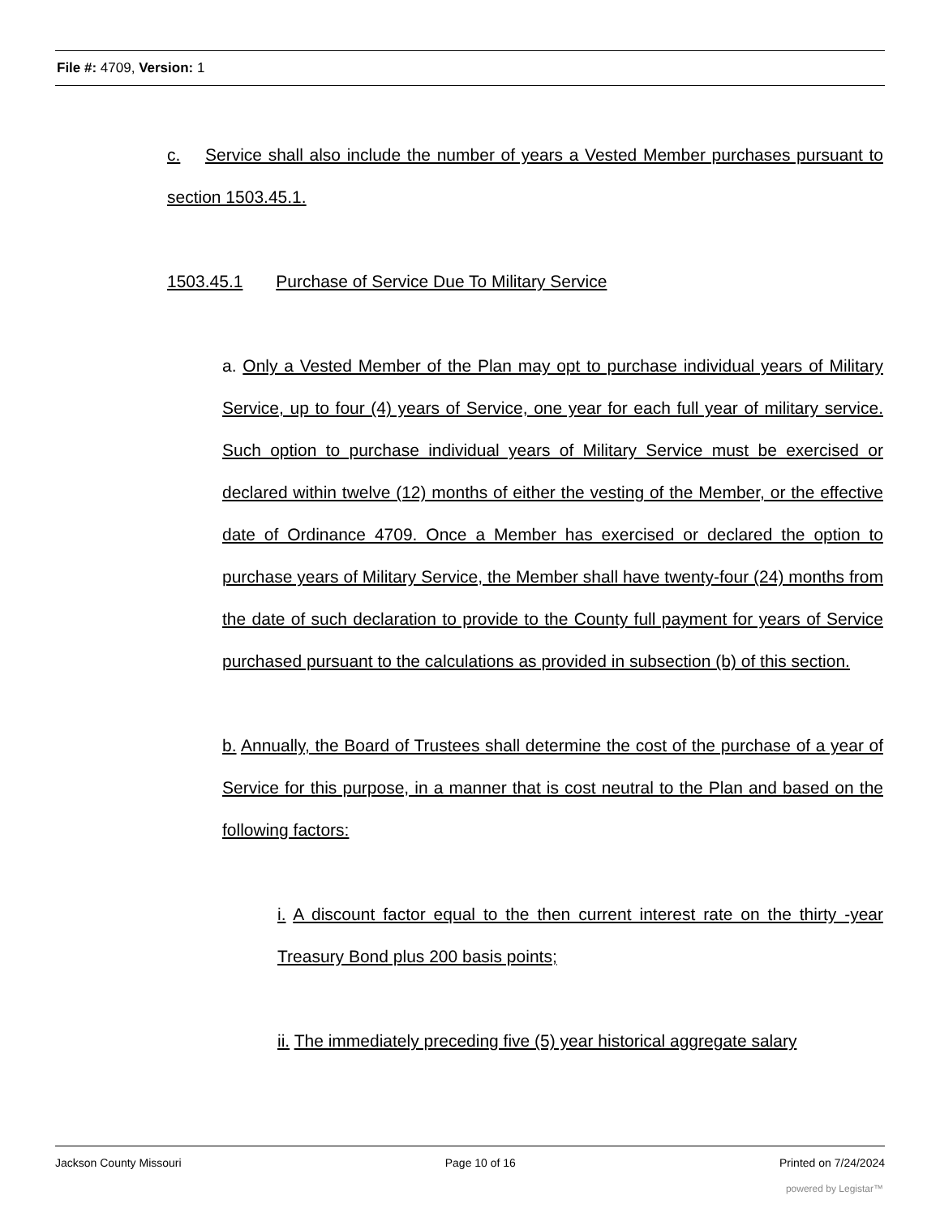File #: 4709, Version: 1
c. Service shall also include the number of years a Vested Member purchases pursuant to section 1503.45.1.
1503.45.1 Purchase of Service Due To Military Service
a. Only a Vested Member of the Plan may opt to purchase individual years of Military Service, up to four (4) years of Service, one year for each full year of military service. Such option to purchase individual years of Military Service must be exercised or declared within twelve (12) months of either the vesting of the Member, or the effective date of Ordinance 4709. Once a Member has exercised or declared the option to purchase years of Military Service, the Member shall have twenty-four (24) months from the date of such declaration to provide to the County full payment for years of Service purchased pursuant to the calculations as provided in subsection (b) of this section.
b. Annually, the Board of Trustees shall determine the cost of the purchase of a year of Service for this purpose, in a manner that is cost neutral to the Plan and based on the following factors:
i. A discount factor equal to the then current interest rate on the thirty -year Treasury Bond plus 200 basis points;
ii. The immediately preceding five (5) year historical aggregate salary
Jackson County Missouri Page 10 of 16 Printed on 7/24/2024
powered by Legistar™